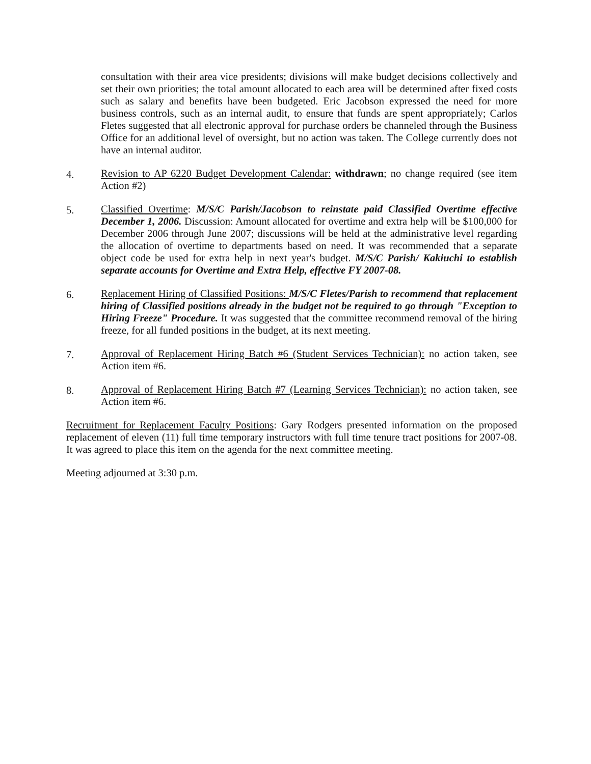consultation with their area vice presidents; divisions will make budget decisions collectively and set their own priorities; the total amount allocated to each area will be determined after fixed costs such as salary and benefits have been budgeted. Eric Jacobson expressed the need for more business controls, such as an internal audit, to ensure that funds are spent appropriately; Carlos Fletes suggested that all electronic approval for purchase orders be channeled through the Business Office for an additional level of oversight, but no action was taken. The College currently does not have an internal auditor.
4. Revision to AP 6220 Budget Development Calendar: withdrawn; no change required (see item Action #2)
5. Classified Overtime: M/S/C Parish/Jacobson to reinstate paid Classified Overtime effective December 1, 2006. Discussion: Amount allocated for overtime and extra help will be $100,000 for December 2006 through June 2007; discussions will be held at the administrative level regarding the allocation of overtime to departments based on need. It was recommended that a separate object code be used for extra help in next year's budget. M/S/C Parish/ Kakiuchi to establish separate accounts for Overtime and Extra Help, effective FY 2007-08.
6. Replacement Hiring of Classified Positions: M/S/C Fletes/Parish to recommend that replacement hiring of Classified positions already in the budget not be required to go through "Exception to Hiring Freeze" Procedure. It was suggested that the committee recommend removal of the hiring freeze, for all funded positions in the budget, at its next meeting.
7. Approval of Replacement Hiring Batch #6 (Student Services Technician): no action taken, see Action item #6.
8. Approval of Replacement Hiring Batch #7 (Learning Services Technician): no action taken, see Action item #6.
Recruitment for Replacement Faculty Positions: Gary Rodgers presented information on the proposed replacement of eleven (11) full time temporary instructors with full time tenure tract positions for 2007-08. It was agreed to place this item on the agenda for the next committee meeting.
Meeting adjourned at 3:30 p.m.